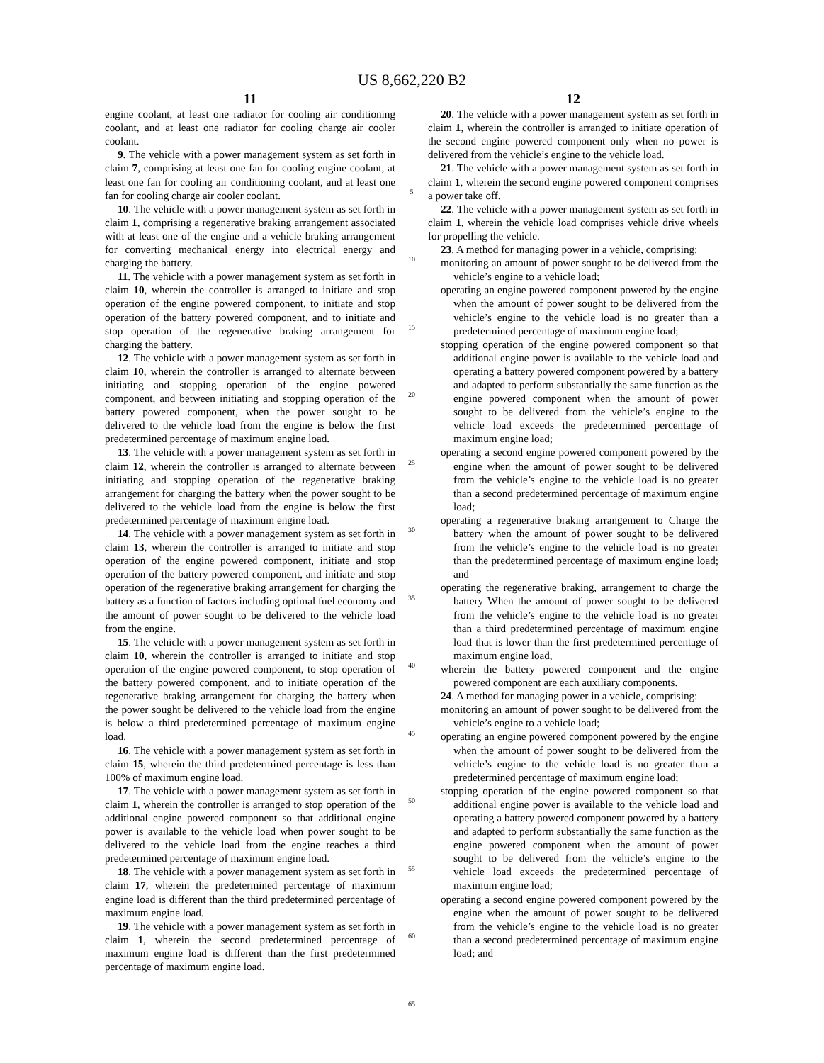US 8,662,220 B2
11
engine coolant, at least one radiator for cooling air conditioning coolant, and at least one radiator for cooling charge air cooler coolant.
9. The vehicle with a power management system as set forth in claim 7, comprising at least one fan for cooling engine coolant, at least one fan for cooling air conditioning coolant, and at least one fan for cooling charge air cooler coolant.
10. The vehicle with a power management system as set forth in claim 1, comprising a regenerative braking arrangement associated with at least one of the engine and a vehicle braking arrangement for converting mechanical energy into electrical energy and charging the battery.
11. The vehicle with a power management system as set forth in claim 10, wherein the controller is arranged to initiate and stop operation of the engine powered component, to initiate and stop operation of the battery powered component, and to initiate and stop operation of the regenerative braking arrangement for charging the battery.
12. The vehicle with a power management system as set forth in claim 10, wherein the controller is arranged to alternate between initiating and stopping operation of the engine powered component, and between initiating and stopping operation of the battery powered component, when the power sought to be delivered to the vehicle load from the engine is below the first predetermined percentage of maximum engine load.
13. The vehicle with a power management system as set forth in claim 12, wherein the controller is arranged to alternate between initiating and stopping operation of the regenerative braking arrangement for charging the battery when the power sought to be delivered to the vehicle load from the engine is below the first predetermined percentage of maximum engine load.
14. The vehicle with a power management system as set forth in claim 13, wherein the controller is arranged to initiate and stop operation of the engine powered component, initiate and stop operation of the battery powered component, and initiate and stop operation of the regenerative braking arrangement for charging the battery as a function of factors including optimal fuel economy and the amount of power sought to be delivered to the vehicle load from the engine.
15. The vehicle with a power management system as set forth in claim 10, wherein the controller is arranged to initiate and stop operation of the engine powered component, to stop operation of the battery powered component, and to initiate operation of the regenerative braking arrangement for charging the battery when the power sought be delivered to the vehicle load from the engine is below a third predetermined percentage of maximum engine load.
16. The vehicle with a power management system as set forth in claim 15, wherein the third predetermined percentage is less than 100% of maximum engine load.
17. The vehicle with a power management system as set forth in claim 1, wherein the controller is arranged to stop operation of the additional engine powered component so that additional engine power is available to the vehicle load when power sought to be delivered to the vehicle load from the engine reaches a third predetermined percentage of maximum engine load.
18. The vehicle with a power management system as set forth in claim 17, wherein the predetermined percentage of maximum engine load is different than the third predetermined percentage of maximum engine load.
19. The vehicle with a power management system as set forth in claim 1, wherein the second predetermined percentage of maximum engine load is different than the first predetermined percentage of maximum engine load.
5
10
15
20
25
30
35
40
45
50
55
60
65
12
20. The vehicle with a power management system as set forth in claim 1, wherein the controller is arranged to initiate operation of the second engine powered component only when no power is delivered from the vehicle’s engine to the vehicle load.
21. The vehicle with a power management system as set forth in claim 1, wherein the second engine powered component comprises a power take off.
22. The vehicle with a power management system as set forth in claim 1, wherein the vehicle load comprises vehicle drive wheels for propelling the vehicle.
23. A method for managing power in a vehicle, comprising:
monitoring an amount of power sought to be delivered from the vehicle’s engine to a vehicle load;
operating an engine powered component powered by the engine when the amount of power sought to be delivered from the vehicle’s engine to the vehicle load is no greater than a predetermined percentage of maximum engine load;
stopping operation of the engine powered component so that additional engine power is available to the vehicle load and operating a battery powered component powered by a battery and adapted to perform substantially the same function as the engine powered component when the amount of power sought to be delivered from the vehicle’s engine to the vehicle load exceeds the predetermined percentage of maximum engine load;
operating a second engine powered component powered by the engine when the amount of power sought to be delivered from the vehicle’s engine to the vehicle load is no greater than a second predetermined percentage of maximum engine load;
operating a regenerative braking arrangement to Charge the battery when the amount of power sought to be delivered from the vehicle’s engine to the vehicle load is no greater than the predetermined percentage of maximum engine load; and
operating the regenerative braking, arrangement to charge the battery When the amount of power sought to be delivered from the vehicle’s engine to the vehicle load is no greater than a third predetermined percentage of maximum engine load that is lower than the first predetermined percentage of maximum engine load,
wherein the battery powered component and the engine powered component are each auxiliary components.
24. A method for managing power in a vehicle, comprising:
monitoring an amount of power sought to be delivered from the vehicle’s engine to a vehicle load;
operating an engine powered component powered by the engine when the amount of power sought to be delivered from the vehicle’s engine to the vehicle load is no greater than a predetermined percentage of maximum engine load;
stopping operation of the engine powered component so that additional engine power is available to the vehicle load and operating a battery powered component powered by a battery and adapted to perform substantially the same function as the engine powered component when the amount of power sought to be delivered from the vehicle’s engine to the vehicle load exceeds the predetermined percentage of maximum engine load;
operating a second engine powered component powered by the engine when the amount of power sought to be delivered from the vehicle’s engine to the vehicle load is no greater than a second predetermined percentage of maximum engine load; and